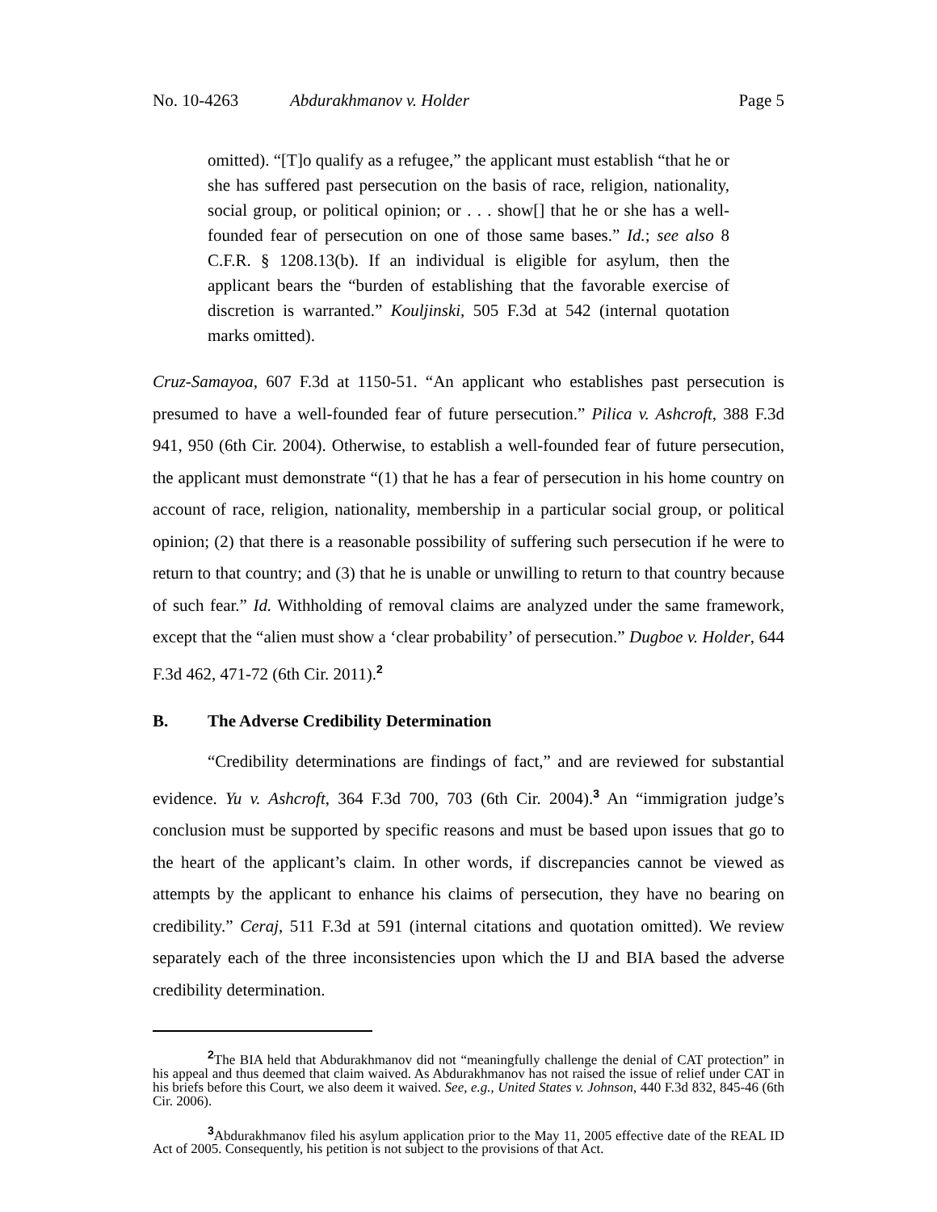No. 10-4263 Abdurakhmanov v. Holder Page 5
omitted). “[T]o qualify as a refugee,” the applicant must establish “that he or she has suffered past persecution on the basis of race, religion, nationality, social group, or political opinion; or . . . show[] that he or she has a well-founded fear of persecution on one of those same bases.” Id.; see also 8 C.F.R. § 1208.13(b). If an individual is eligible for asylum, then the applicant bears the “burden of establishing that the favorable exercise of discretion is warranted.” Kouljinski, 505 F.3d at 542 (internal quotation marks omitted).
Cruz-Samayoa, 607 F.3d at 1150-51. “An applicant who establishes past persecution is presumed to have a well-founded fear of future persecution.” Pilica v. Ashcroft, 388 F.3d 941, 950 (6th Cir. 2004). Otherwise, to establish a well-founded fear of future persecution, the applicant must demonstrate “(1) that he has a fear of persecution in his home country on account of race, religion, nationality, membership in a particular social group, or political opinion; (2) that there is a reasonable possibility of suffering such persecution if he were to return to that country; and (3) that he is unable or unwilling to return to that country because of such fear.” Id. Withholding of removal claims are analyzed under the same framework, except that the “alien must show a ‘clear probability’ of persecution.” Dugboe v. Holder, 644 F.3d 462, 471-72 (6th Cir. 2011).<sup>2</sup>
B. The Adverse Credibility Determination
“Credibility determinations are findings of fact,” and are reviewed for substantial evidence. Yu v. Ashcroft, 364 F.3d 700, 703 (6th Cir. 2004).<sup>3</sup> An “immigration judge’s conclusion must be supported by specific reasons and must be based upon issues that go to the heart of the applicant’s claim. In other words, if discrepancies cannot be viewed as attempts by the applicant to enhance his claims of persecution, they have no bearing on credibility.” Ceraj, 511 F.3d at 591 (internal citations and quotation omitted). We review separately each of the three inconsistencies upon which the IJ and BIA based the adverse credibility determination.
<sup>2</sup> The BIA held that Abdurakhmanov did not “meaningfully challenge the denial of CAT protection” in his appeal and thus deemed that claim waived. As Abdurakhmanov has not raised the issue of relief under CAT in his briefs before this Court, we also deem it waived. See, e.g., United States v. Johnson, 440 F.3d 832, 845-46 (6th Cir. 2006).
<sup>3</sup> Abdurakhmanov filed his asylum application prior to the May 11, 2005 effective date of the REAL ID Act of 2005. Consequently, his petition is not subject to the provisions of that Act.